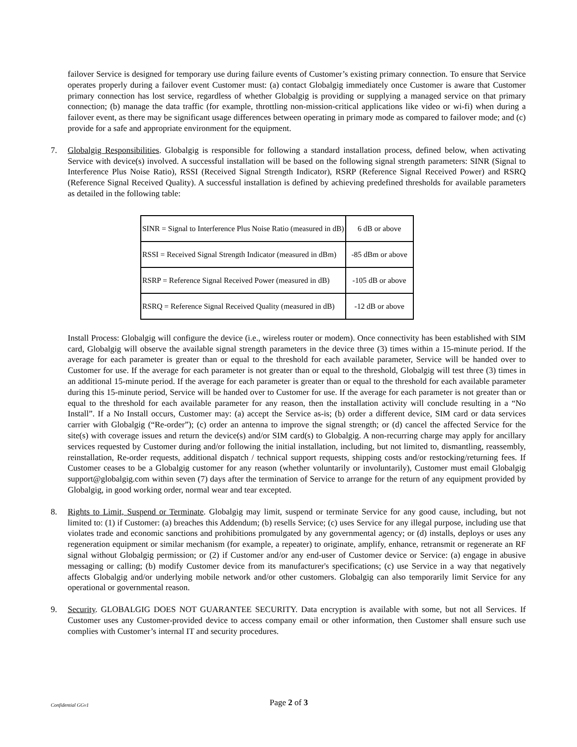failover Service is designed for temporary use during failure events of Customer’s existing primary connection. To ensure that Service operates properly during a failover event Customer must: (a) contact Globalgig immediately once Customer is aware that Customer primary connection has lost service, regardless of whether Globalgig is providing or supplying a managed service on that primary connection; (b) manage the data traffic (for example, throttling non-mission-critical applications like video or wi-fi) when during a failover event, as there may be significant usage differences between operating in primary mode as compared to failover mode; and (c) provide for a safe and appropriate environment for the equipment.
7. Globalgig Responsibilities. Globalgig is responsible for following a standard installation process, defined below, when activating Service with device(s) involved. A successful installation will be based on the following signal strength parameters: SINR (Signal to Interference Plus Noise Ratio), RSSI (Received Signal Strength Indicator), RSRP (Reference Signal Received Power) and RSRQ (Reference Signal Received Quality). A successful installation is defined by achieving predefined thresholds for available parameters as detailed in the following table:
| SINR = Signal to Interference Plus Noise Ratio (measured in dB) | 6 dB or above |
| RSSI = Received Signal Strength Indicator (measured in dBm) | -85 dBm or above |
| RSRP = Reference Signal Received Power (measured in dB) | -105 dB or above |
| RSRQ = Reference Signal Received Quality (measured in dB) | -12 dB or above |
Install Process: Globalgig will configure the device (i.e., wireless router or modem). Once connectivity has been established with SIM card, Globalgig will observe the available signal strength parameters in the device three (3) times within a 15-minute period. If the average for each parameter is greater than or equal to the threshold for each available parameter, Service will be handed over to Customer for use. If the average for each parameter is not greater than or equal to the threshold, Globalgig will test three (3) times in an additional 15-minute period. If the average for each parameter is greater than or equal to the threshold for each available parameter during this 15-minute period, Service will be handed over to Customer for use. If the average for each parameter is not greater than or equal to the threshold for each available parameter for any reason, then the installation activity will conclude resulting in a “No Install”. If a No Install occurs, Customer may: (a) accept the Service as-is; (b) order a different device, SIM card or data services carrier with Globalgig (“Re-order”); (c) order an antenna to improve the signal strength; or (d) cancel the affected Service for the site(s) with coverage issues and return the device(s) and/or SIM card(s) to Globalgig. A non-recurring charge may apply for ancillary services requested by Customer during and/or following the initial installation, including, but not limited to, dismantling, reassembly, reinstallation, Re-order requests, additional dispatch / technical support requests, shipping costs and/or restocking/returning fees. If Customer ceases to be a Globalgig customer for any reason (whether voluntarily or involuntarily), Customer must email Globalgig support@globalgig.com within seven (7) days after the termination of Service to arrange for the return of any equipment provided by Globalgig, in good working order, normal wear and tear excepted.
8. Rights to Limit, Suspend or Terminate. Globalgig may limit, suspend or terminate Service for any good cause, including, but not limited to: (1) if Customer: (a) breaches this Addendum; (b) resells Service; (c) uses Service for any illegal purpose, including use that violates trade and economic sanctions and prohibitions promulgated by any governmental agency; or (d) installs, deploys or uses any regeneration equipment or similar mechanism (for example, a repeater) to originate, amplify, enhance, retransmit or regenerate an RF signal without Globalgig permission; or (2) if Customer and/or any end-user of Customer device or Service: (a) engage in abusive messaging or calling; (b) modify Customer device from its manufacturer's specifications; (c) use Service in a way that negatively affects Globalgig and/or underlying mobile network and/or other customers. Globalgig can also temporarily limit Service for any operational or governmental reason.
9. Security. GLOBALGIG DOES NOT GUARANTEE SECURITY. Data encryption is available with some, but not all Services. If Customer uses any Customer-provided device to access company email or other information, then Customer shall ensure such use complies with Customer’s internal IT and security procedures.
Confidential GGv1 Page 2 of 3